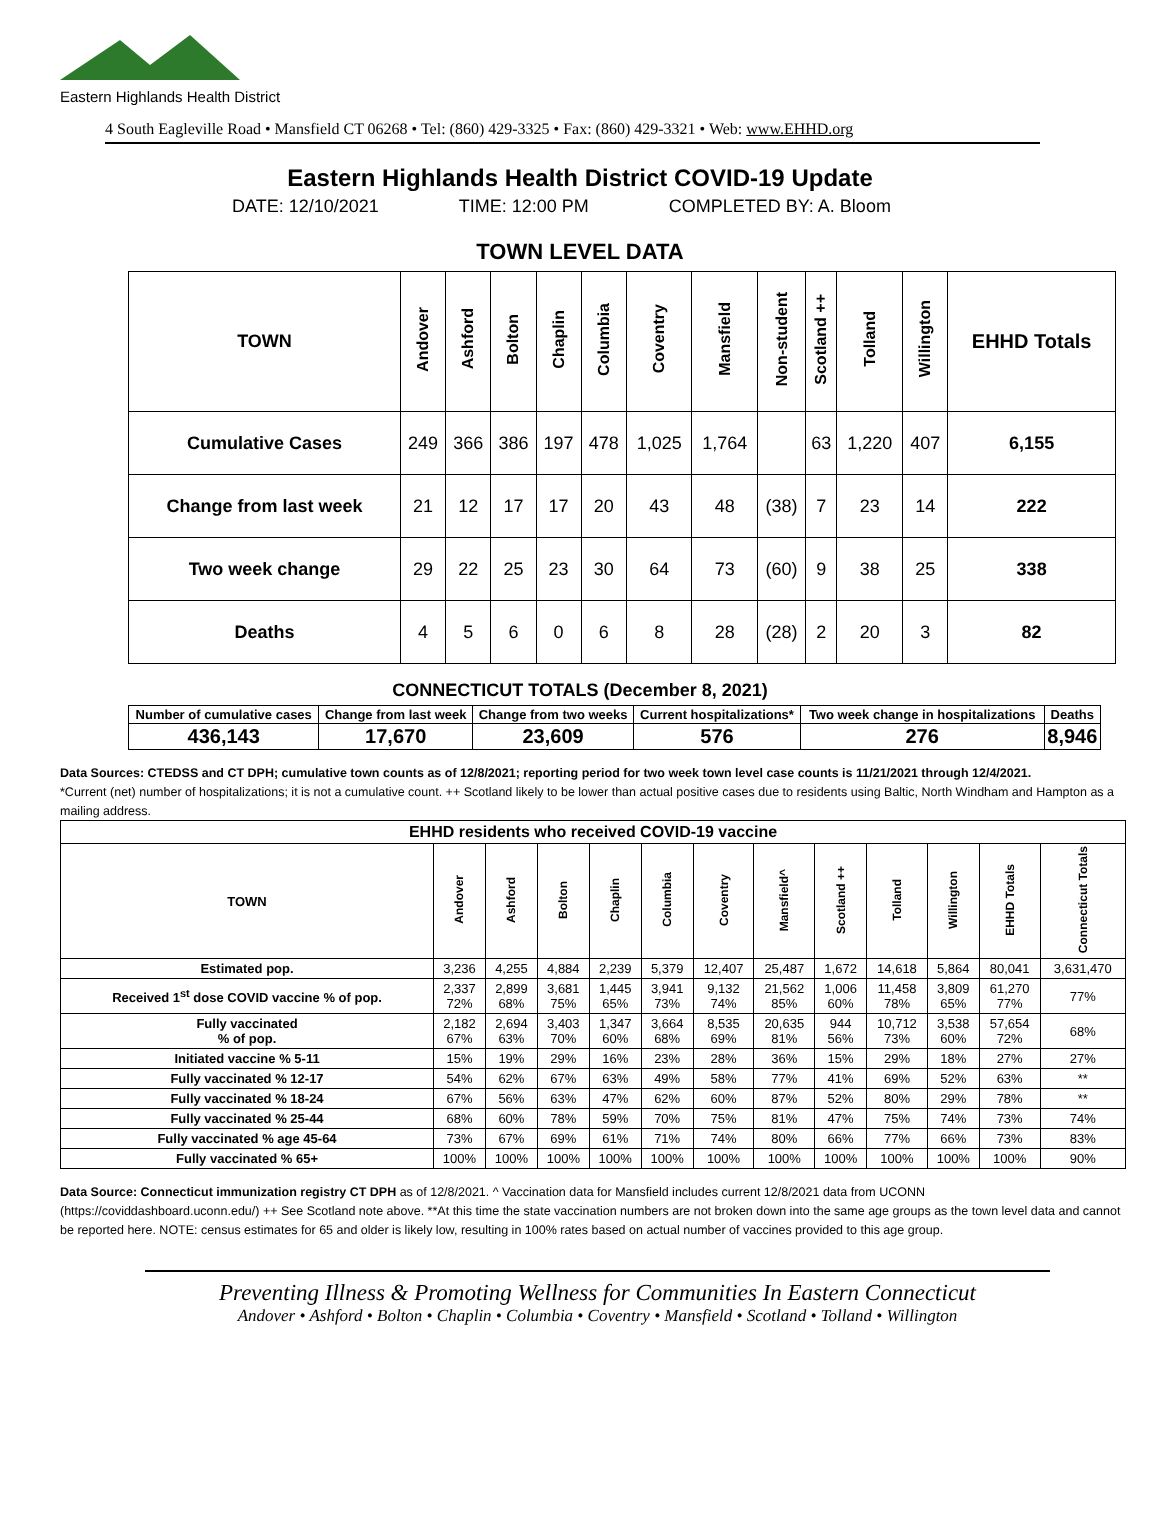Eastern Highlands Health District
4 South Eagleville Road • Mansfield CT 06268 • Tel: (860) 429-3325 • Fax: (860) 429-3321 • Web: www.EHHD.org
Eastern Highlands Health District COVID-19 Update
DATE: 12/10/2021 TIME: 12:00 PM COMPLETED BY: A. Bloom
TOWN LEVEL DATA
| TOWN | Andover | Ashford | Bolton | Chaplin | Columbia | Coventry | Mansfield | Non-student | Scotland ++ | Tolland | Willington | EHHD Totals |
| --- | --- | --- | --- | --- | --- | --- | --- | --- | --- | --- | --- | --- |
| Cumulative Cases | 249 | 366 | 386 | 197 | 478 | 1,025 | 1,764 | | 63 | 1,220 | 407 | 6,155 |
| Change from last week | 21 | 12 | 17 | 17 | 20 | 43 | 48 | (38) | 7 | 23 | 14 | 222 |
| Two week change | 29 | 22 | 25 | 23 | 30 | 64 | 73 | (60) | 9 | 38 | 25 | 338 |
| Deaths | 4 | 5 | 6 | 0 | 6 | 8 | 28 | (28) | 2 | 20 | 3 | 82 |
CONNECTICUT TOTALS (December 8, 2021)
| Number of cumulative cases | Change from last week | Change from two weeks | Current hospitalizations* | Two week change in hospitalizations | Deaths |
| --- | --- | --- | --- | --- | --- |
| 436,143 | 17,670 | 23,609 | 576 | 276 | 8,946 |
Data Sources: CTEDSS and CT DPH; cumulative town counts as of 12/8/2021; reporting period for two week town level case counts is 11/21/2021 through 12/4/2021.
*Current (net) number of hospitalizations; it is not a cumulative count. ++ Scotland likely to be lower than actual positive cases due to residents using Baltic, North Windham and Hampton as a mailing address.
| EHHD residents who received COVID-19 vaccine | | | | | | | | | | | | |
| --- | --- | --- | --- | --- | --- | --- | --- | --- | --- | --- | --- | --- |
| TOWN | Andover | Ashford | Bolton | Chaplin | Columbia | Coventry | Mansfield^ | Scotland ++ | Tolland | Willington | EHHD Totals | Connecticut Totals |
| Estimated pop. | 3,236 | 4,255 | 4,884 | 2,239 | 5,379 | 12,407 | 25,487 | 1,672 | 14,618 | 5,864 | 80,041 | 3,631,470 |
| Received 1<sup>st</sup> dose COVID vaccine % of pop. | 2,337 72% | 2,899 68% | 3,681 75% | 1,445 65% | 3,941 73% | 9,132 74% | 21,562 85% | 1,006 60% | 11,458 78% | 3,809 65% | 61,270 77% | 77% |
| Fully vaccinated % of pop. | 2,182 67% | 2,694 63% | 3,403 70% | 1,347 60% | 3,664 68% | 8,535 69% | 20,635 81% | 944 56% | 10,712 73% | 3,538 60% | 57,654 72% | 68% |
| Initiated vaccine % 5-11 | 15% | 19% | 29% | 16% | 23% | 28% | 36% | 15% | 29% | 18% | 27% | 27% |
| Fully vaccinated % 12-17 | 54% | 62% | 67% | 63% | 49% | 58% | 77% | 41% | 69% | 52% | 63% | ** |
| Fully vaccinated % 18-24 | 67% | 56% | 63% | 47% | 62% | 60% | 87% | 52% | 80% | 29% | 78% | ** |
| Fully vaccinated % 25-44 | 68% | 60% | 78% | 59% | 70% | 75% | 81% | 47% | 75% | 74% | 73% | 74% |
| Fully vaccinated % age 45-64 | 73% | 67% | 69% | 61% | 71% | 74% | 80% | 66% | 77% | 66% | 73% | 83% |
| Fully vaccinated % 65+ | 100% | 100% | 100% | 100% | 100% | 100% | 100% | 100% | 100% | 100% | 100% | 90% |
Data Source: Connecticut immunization registry CT DPH as of 12/8/2021. ^ Vaccination data for Mansfield includes current 12/8/2021 data from UCONN (https://coviddashboard.uconn.edu/) ++ See Scotland note above. **At this time the state vaccination numbers are not broken down into the same age groups as the town level data and cannot be reported here. NOTE: census estimates for 65 and older is likely low, resulting in 100% rates based on actual number of vaccines provided to this age group.
Preventing Illness & Promoting Wellness for Communities In Eastern Connecticut
Andover • Ashford • Bolton • Chaplin • Columbia • Coventry • Mansfield • Scotland • Tolland • Willington